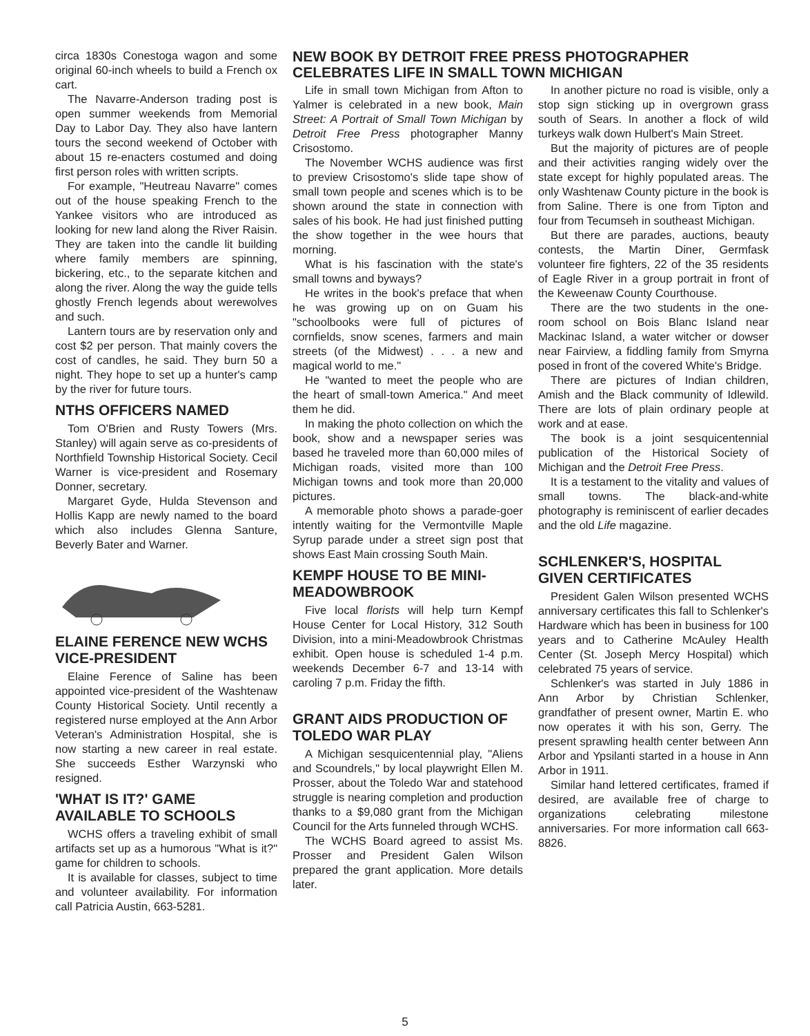circa 1830s Conestoga wagon and some original 60-inch wheels to build a French ox cart.
The Navarre-Anderson trading post is open summer weekends from Memorial Day to Labor Day. They also have lantern tours the second weekend of October with about 15 re-enacters costumed and doing first person roles with written scripts.
For example, "Heutreau Navarre" comes out of the house speaking French to the Yankee visitors who are introduced as looking for new land along the River Raisin. They are taken into the candle lit building where family members are spinning, bickering, etc., to the separate kitchen and along the river. Along the way the guide tells ghostly French legends about werewolves and such.
Lantern tours are by reservation only and cost $2 per person. That mainly covers the cost of candles, he said. They burn 50 a night. They hope to set up a hunter's camp by the river for future tours.
NTHS OFFICERS NAMED
Tom O'Brien and Rusty Towers (Mrs. Stanley) will again serve as co-presidents of Northfield Township Historical Society. Cecil Warner is vice-president and Rosemary Donner, secretary.
Margaret Gyde, Hulda Stevenson and Hollis Kapp are newly named to the board which also includes Glenna Santure, Beverly Bater and Warner.
ELAINE FERENCE NEW WCHS VICE-PRESIDENT
Elaine Ference of Saline has been appointed vice-president of the Washtenaw County Historical Society. Until recently a registered nurse employed at the Ann Arbor Veteran's Administration Hospital, she is now starting a new career in real estate. She succeeds Esther Warzynski who resigned.
'WHAT IS IT?' GAME AVAILABLE TO SCHOOLS
WCHS offers a traveling exhibit of small artifacts set up as a humorous "What is it?" game for children to schools.
It is available for classes, subject to time and volunteer availability. For information call Patricia Austin, 663-5281.
NEW BOOK BY DETROIT FREE PRESS PHOTOGRAPHER CELEBRATES LIFE IN SMALL TOWN MICHIGAN
Life in small town Michigan from Afton to Yalmer is celebrated in a new book, Main Street: A Portrait of Small Town Michigan by Detroit Free Press photographer Manny Crisostomo.
The November WCHS audience was first to preview Crisostomo's slide tape show of small town people and scenes which is to be shown around the state in connection with sales of his book. He had just finished putting the show together in the wee hours that morning.
What is his fascination with the state's small towns and byways?
He writes in the book's preface that when he was growing up on on Guam his "schoolbooks were full of pictures of cornfields, snow scenes, farmers and main streets (of the Midwest) . . . a new and magical world to me."
He "wanted to meet the people who are the heart of small-town America." And meet them he did.
In making the photo collection on which the book, show and a newspaper series was based he traveled more than 60,000 miles of Michigan roads, visited more than 100 Michigan towns and took more than 20,000 pictures.
A memorable photo shows a parade-goer intently waiting for the Vermontville Maple Syrup parade under a street sign post that shows East Main crossing South Main.
KEMPF HOUSE TO BE MINI-MEADOWBROOK
Five local florists will help turn Kempf House Center for Local History, 312 South Division, into a mini-Meadowbrook Christmas exhibit. Open house is scheduled 1-4 p.m. weekends December 6-7 and 13-14 with caroling 7 p.m. Friday the fifth.
GRANT AIDS PRODUCTION OF TOLEDO WAR PLAY
A Michigan sesquicentennial play, "Aliens and Scoundrels," by local playwright Ellen M. Prosser, about the Toledo War and statehood struggle is nearing completion and production thanks to a $9,080 grant from the Michigan Council for the Arts funneled through WCHS.
The WCHS Board agreed to assist Ms. Prosser and President Galen Wilson prepared the grant application. More details later.
In another picture no road is visible, only a stop sign sticking up in overgrown grass south of Sears. In another a flock of wild turkeys walk down Hulbert's Main Street.
But the majority of pictures are of people and their activities ranging widely over the state except for highly populated areas. The only Washtenaw County picture in the book is from Saline. There is one from Tipton and four from Tecumseh in southeast Michigan.
But there are parades, auctions, beauty contests, the Martin Diner, Germfask volunteer fire fighters, 22 of the 35 residents of Eagle River in a group portrait in front of the Keweenaw County Courthouse.
There are the two students in the one-room school on Bois Blanc Island near Mackinac Island, a water witcher or dowser near Fairview, a fiddling family from Smyrna posed in front of the covered White's Bridge.
There are pictures of Indian children, Amish and the Black community of Idlewild. There are lots of plain ordinary people at work and at ease.
The book is a joint sesquicentennial publication of the Historical Society of Michigan and the Detroit Free Press.
It is a testament to the vitality and values of small towns. The black-and-white photography is reminiscent of earlier decades and the old Life magazine.
SCHLENKER'S, HOSPITAL GIVEN CERTIFICATES
President Galen Wilson presented WCHS anniversary certificates this fall to Schlenker's Hardware which has been in business for 100 years and to Catherine McAuley Health Center (St. Joseph Mercy Hospital) which celebrated 75 years of service.
Schlenker's was started in July 1886 in Ann Arbor by Christian Schlenker, grandfather of present owner, Martin E. who now operates it with his son, Gerry. The present sprawling health center between Ann Arbor and Ypsilanti started in a house in Ann Arbor in 1911.
Similar hand lettered certificates, framed if desired, are available free of charge to organizations celebrating milestone anniversaries. For more information call 663-8826.
5